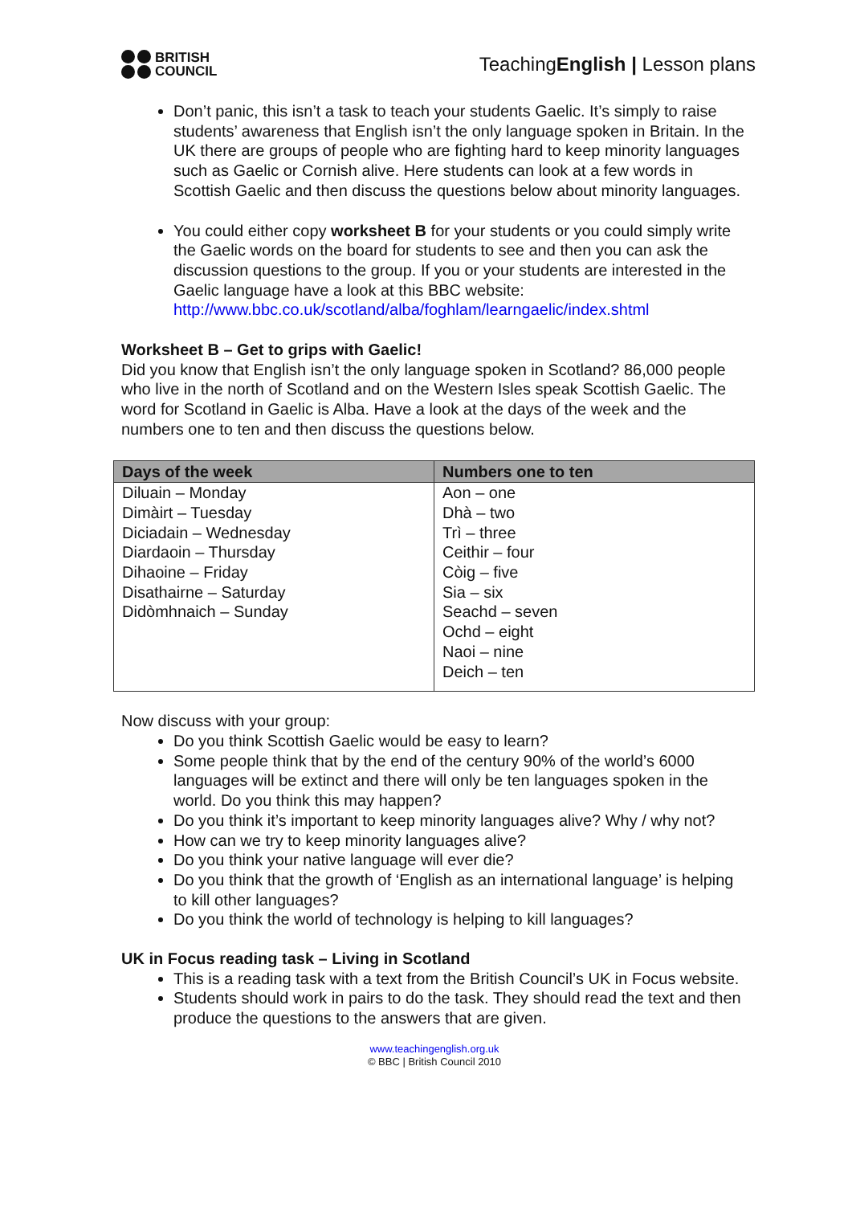BRITISH
COUNCIL
TeachingEnglish | Lesson plans
Don’t panic, this isn’t a task to teach your students Gaelic. It’s simply to raise students’ awareness that English isn’t the only language spoken in Britain. In the UK there are groups of people who are fighting hard to keep minority languages such as Gaelic or Cornish alive. Here students can look at a few words in Scottish Gaelic and then discuss the questions below about minority languages.
You could either copy worksheet B for your students or you could simply write the Gaelic words on the board for students to see and then you can ask the discussion questions to the group. If you or your students are interested in the Gaelic language have a look at this BBC website: http://www.bbc.co.uk/scotland/alba/foghlam/learngaelic/index.shtml
Worksheet B – Get to grips with Gaelic!
Did you know that English isn’t the only language spoken in Scotland? 86,000 people who live in the north of Scotland and on the Western Isles speak Scottish Gaelic. The word for Scotland in Gaelic is Alba. Have a look at the days of the week and the numbers one to ten and then discuss the questions below.
| Days of the week | Numbers one to ten |
| --- | --- |
| Diluain – Monday Dimàirt – Tuesday Diciadain – Wednesday Diardaoin – Thursday Dihaoine – Friday Disathairne – Saturday Didòmhnaich – Sunday | Aon – one Dhà – two Trì – three Ceithir – four Còig – five Sia – six Seachd – seven Ochd – eight Naoi – nine Deich – ten |
Now discuss with your group:
Do you think Scottish Gaelic would be easy to learn?
Some people think that by the end of the century 90% of the world’s 6000 languages will be extinct and there will only be ten languages spoken in the world. Do you think this may happen?
Do you think it’s important to keep minority languages alive? Why / why not?
How can we try to keep minority languages alive?
Do you think your native language will ever die?
Do you think that the growth of ‘English as an international language’ is helping to kill other languages?
Do you think the world of technology is helping to kill languages?
UK in Focus reading task – Living in Scotland
This is a reading task with a text from the British Council’s UK in Focus website.
Students should work in pairs to do the task. They should read the text and then produce the questions to the answers that are given.
www.teachingenglish.org.uk
© BBC | British Council 2010